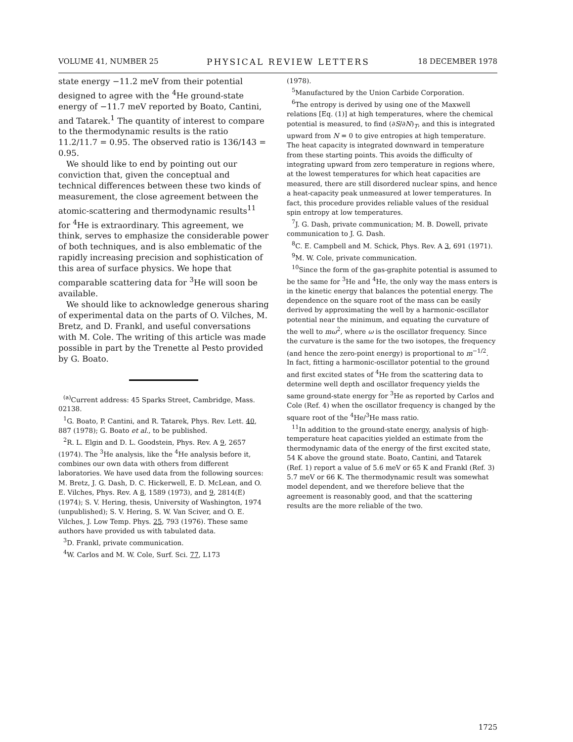VOLUME 41, NUMBER 25 PHYSICAL REVIEW LETTERS 18 DECEMBER 1978
state energy −11.2 meV from their potential designed to agree with the <sup>4</sup>He ground-state energy of −11.7 meV reported by Boato, Cantini, and Tatarek.<sup>1</sup> The quantity of interest to compare to the thermodynamic results is the ratio 11.2/11.7 = 0.95. The observed ratio is 136/143 = 0.95.
We should like to end by pointing out our conviction that, given the conceptual and technical differences between these two kinds of measurement, the close agreement between the atomic-scattering and thermodynamic results<sup>11</sup> for <sup>4</sup>He is extraordinary. This agreement, we think, serves to emphasize the considerable power of both techniques, and is also emblematic of the rapidly increasing precision and sophistication of this area of surface physics. We hope that comparable scattering data for <sup>3</sup>He will soon be available.
We should like to acknowledge generous sharing of experimental data on the parts of O. Vilches, M. Bretz, and D. Frankl, and useful conversations with M. Cole. The writing of this article was made possible in part by the Trenette al Pesto provided by G. Boato.
<sup>(a)</sup> Current address: 45 Sparks Street, Cambridge, Mass. 02138.
<sup>1</sup> G. Boato, P. Cantini, and R. Tatarek, Phys. Rev. Lett. 40, 887 (1978); G. Boato et al., to be published.
<sup>2</sup> R. L. Elgin and D. L. Goodstein, Phys. Rev. A 9, 2657 (1974). The <sup>3</sup>He analysis, like the <sup>4</sup>He analysis before it, combines our own data with others from different laboratories. We have used data from the following sources: M. Bretz, J. G. Dash, D. C. Hickerwell, E. D. McLean, and O. E. Vilches, Phys. Rev. A 8, 1589 (1973), and 9, 2814(E) (1974); S. V. Hering, thesis, University of Washington, 1974 (unpublished); S. V. Hering, S. W. Van Sciver, and O. E. Vilches, J. Low Temp. Phys. 25, 793 (1976). These same authors have provided us with tabulated data.
<sup>3</sup> D. Frankl, private communication.
<sup>4</sup> W. Carlos and M. W. Cole, Surf. Sci. 77, L173
(1978).
<sup>5</sup> Manufactured by the Union Carbide Corporation.
<sup>6</sup> The entropy is derived by using one of the Maxwell relations [Eq. (1)] at high temperatures, where the chemical potential is measured, to find (∂S/∂N)<sub>T</sub>, and this is integrated upward from N = 0 to give entropies at high temperature. The heat capacity is integrated downward in temperature from these starting points. This avoids the difficulty of integrating upward from zero temperature in regions where, at the lowest temperatures for which heat capacities are measured, there are still disordered nuclear spins, and hence a heat-capacity peak unmeasured at lower temperatures. In fact, this procedure provides reliable values of the residual spin entropy at low temperatures.
<sup>7</sup> J. G. Dash, private communication; M. B. Dowell, private communication to J. G. Dash.
<sup>8</sup>C. E. Campbell and M. Schick, Phys. Rev. A 3, 691 (1971).
<sup>9</sup> M. W. Cole, private communication.
<sup>10</sup> Since the form of the gas-graphite potential is assumed to be the same for <sup>3</sup>He and <sup>4</sup>He, the only way the mass enters is in the kinetic energy that balances the potential energy. The dependence on the square root of the mass can be easily derived by approximating the well by a harmonic-oscillator potential near the minimum, and equating the curvature of the well to mω<sup>2</sup>, where ω is the oscillator frequency. Since the curvature is the same for the two isotopes, the frequency (and hence the zero-point energy) is proportional to m<sup>−1/2</sup>. In fact, fitting a harmonic-oscillator potential to the ground and first excited states of <sup>4</sup>He from the scattering data to determine well depth and oscillator frequency yields the same ground-state energy for <sup>3</sup>He as reported by Carlos and Cole (Ref. 4) when the oscillator frequency is changed by the square root of the <sup>4</sup>He/<sup>3</sup>He mass ratio.
<sup>11</sup> In addition to the ground-state energy, analysis of high-temperature heat capacities yielded an estimate from the thermodynamic data of the energy of the first excited state, 54 K above the ground state. Boato, Cantini, and Tatarek (Ref. 1) report a value of 5.6 meV or 65 K and Frankl (Ref. 3) 5.7 meV or 66 K. The thermodynamic result was somewhat model dependent, and we therefore believe that the agreement is reasonably good, and that the scattering results are the more reliable of the two.
1725